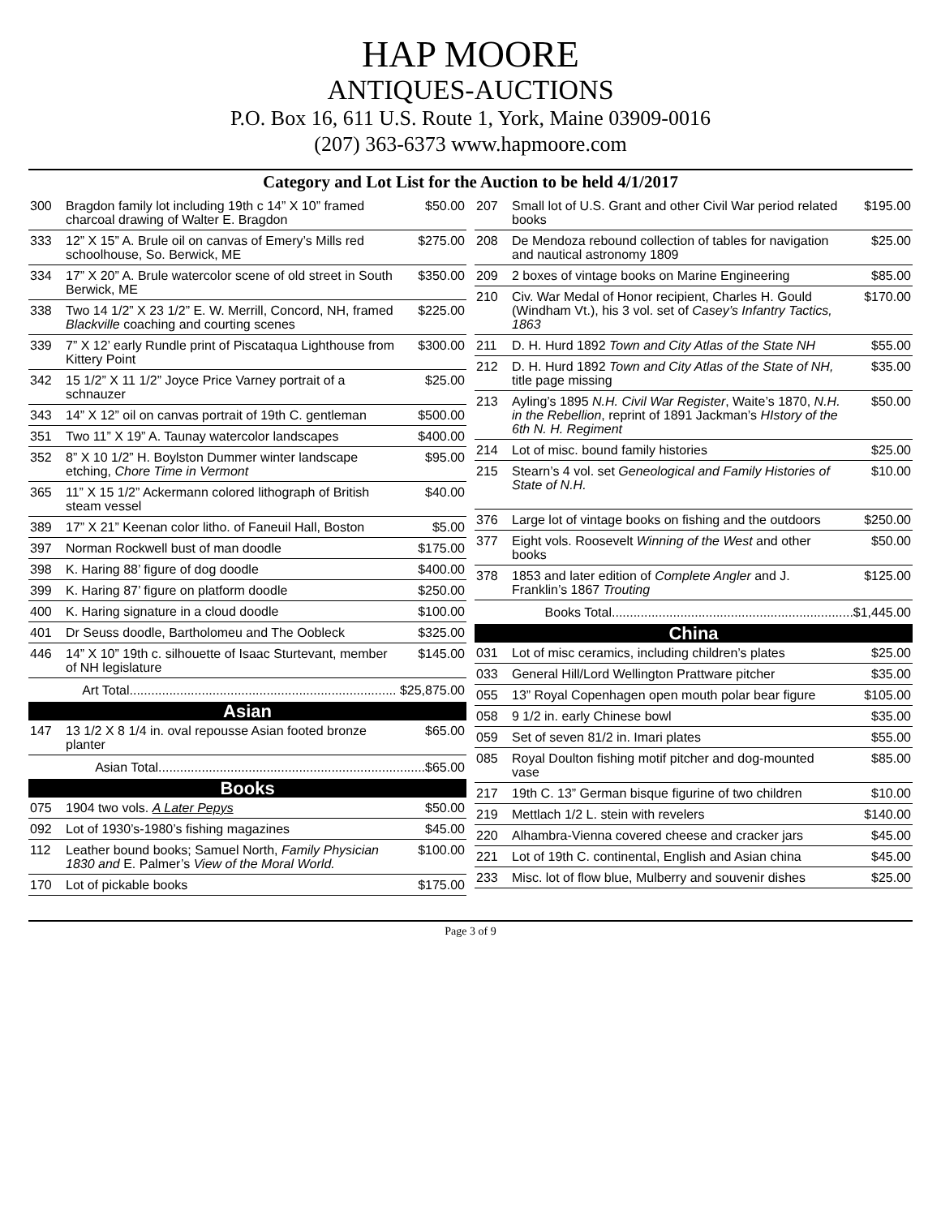HAP MOORE
ANTIQUES-AUCTIONS
P.O. Box 16, 611 U.S. Route 1, York, Maine 03909-0016
(207) 363-6373 www.hapmoore.com
Category and Lot List for the Auction to be held 4/1/2017
| 300 | Bragdon family lot including 19th c 14” X 10” framed charcoal drawing of Walter E. Bragdon | $50.00 |
| 333 | 12” X 15” A. Brule oil on canvas of Emery’s Mills red schoolhouse, So. Berwick, ME | $275.00 |
| 334 | 17” X 20” A. Brule watercolor scene of old street in South Berwick, ME | $350.00 |
| 338 | Two 14 1/2” X 23 1/2” E. W. Merrill, Concord, NH, framed Blackville coaching and courting scenes | $225.00 |
| 339 | 7” X 12’ early Rundle print of Piscataqua Lighthouse from Kittery Point | $300.00 |
| 342 | 15 1/2” X 11 1/2” Joyce Price Varney portrait of a schnauzer | $25.00 |
| 343 | 14” X 12” oil on canvas portrait of 19th C. gentleman | $500.00 |
| 351 | Two 11” X 19” A. Taunay watercolor landscapes | $400.00 |
| 352 | 8” X 10 1/2” H. Boylston Dummer winter landscape etching, Chore Time in Vermont | $95.00 |
| 365 | 11” X 15 1/2” Ackermann colored lithograph of British steam vessel | $40.00 |
| 389 | 17” X 21” Keenan color litho. of Faneuil Hall, Boston | $5.00 |
| 397 | Norman Rockwell bust of man doodle | $175.00 |
| 398 | K. Haring 88’ figure of dog doodle | $400.00 |
| 399 | K. Haring 87’ figure on platform doodle | $250.00 |
| 400 | K. Haring signature in a cloud doodle | $100.00 |
| 401 | Dr Seuss doodle, Bartholomeu and The Oobleck | $325.00 |
| 446 | 14” X 10” 19th c. silhouette of Isaac Sturtevant, member of NH legislature | $145.00 |
| Art Total.......................................................................... $25,875.00 | | |
| Asian | | |
| 147 | 13 1/2 X 8 1/4 in. oval repousse Asian footed bronze planter | $65.00 |
| Asian Total..........................................................................$65.00 | | |
| Books | | |
| 075 | 1904 two vols. A Later Pepys | $50.00 |
| 092 | Lot of 1930’s-1980’s fishing magazines | $45.00 |
| 112 | Leather bound books; Samuel North, Family Physician 1830 and E. Palmer’s View of the Moral World. | $100.00 |
| 170 | Lot of pickable books | $175.00 |
| 207 | Small lot of U.S. Grant and other Civil War period related books | $195.00 |
| 208 | De Mendoza rebound collection of tables for navigation and nautical astronomy 1809 | $25.00 |
| 209 | 2 boxes of vintage books on Marine Engineering | $85.00 |
| 210 | Civ. War Medal of Honor recipient, Charles H. Gould (Windham Vt.), his 3 vol. set of Casey’s Infantry Tactics, 1863 | $170.00 |
| 211 | D. H. Hurd 1892 Town and City Atlas of the State NH | $55.00 |
| 212 | D. H. Hurd 1892 Town and City Atlas of the State of NH, title page missing | $35.00 |
| 213 | Ayling’s 1895 N.H. Civil War Register , Waite’s 1870, N.H. in the Rebellion , reprint of 1891 Jackman’s HIstory of the 6th N. H. Regiment | $50.00 |
| 214 | Lot of misc. bound family histories | $25.00 |
| 215 | Stearn’s 4 vol. set Geneological and Family Histories of State of N.H. | $10.00 |
| 376 | Large lot of vintage books on fishing and the outdoors | $250.00 |
| 377 | Eight vols. Roosevelt Winning of the West and other books | $50.00 |
| 378 | 1853 and later edition of Complete Angler and J. Franklin’s 1867 Trouting | $125.00 |
| Books Total...................................................................$1,445.00 | | |
| China | | |
| 031 | Lot of misc ceramics, including children’s plates | $25.00 |
| 033 | General Hill/Lord Wellington Prattware pitcher | $35.00 |
| 055 | 13” Royal Copenhagen open mouth polar bear figure | $105.00 |
| 058 | 9 1/2 in. early Chinese bowl | $35.00 |
| 059 | Set of seven 81/2 in. Imari plates | $55.00 |
| 085 | Royal Doulton fishing motif pitcher and dog-mounted vase | $85.00 |
| 217 | 19th C. 13” German bisque figurine of two children | $10.00 |
| 219 | Mettlach 1/2 L. stein with revelers | $140.00 |
| 220 | Alhambra-Vienna covered cheese and cracker jars | $45.00 |
| 221 | Lot of 19th C. continental, English and Asian china | $45.00 |
| 233 | Misc. lot of flow blue, Mulberry and souvenir dishes | $25.00 |
Page 3 of 9